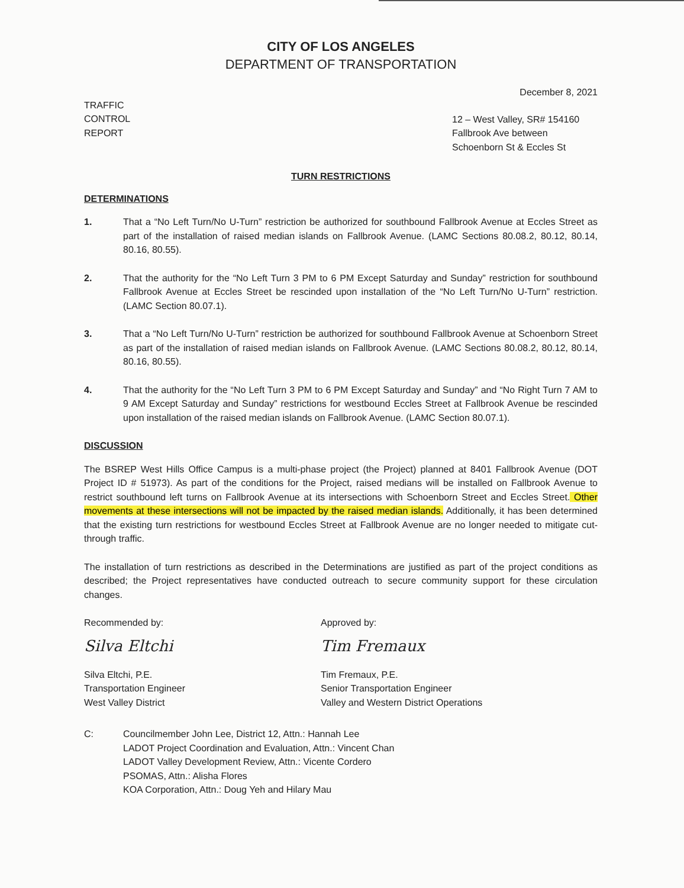CITY OF LOS ANGELES
DEPARTMENT OF TRANSPORTATION
December 8, 2021
TRAFFIC
CONTROL
REPORT
12 – West Valley, SR# 154160
Fallbrook Ave between
Schoenborn St & Eccles St
TURN RESTRICTIONS
DETERMINATIONS
1. That a “No Left Turn/No U-Turn” restriction be authorized for southbound Fallbrook Avenue at Eccles Street as part of the installation of raised median islands on Fallbrook Avenue. (LAMC Sections 80.08.2, 80.12, 80.14, 80.16, 80.55).
2. That the authority for the “No Left Turn 3 PM to 6 PM Except Saturday and Sunday” restriction for southbound Fallbrook Avenue at Eccles Street be rescinded upon installation of the “No Left Turn/No U-Turn” restriction. (LAMC Section 80.07.1).
3. That a “No Left Turn/No U-Turn” restriction be authorized for southbound Fallbrook Avenue at Schoenborn Street as part of the installation of raised median islands on Fallbrook Avenue. (LAMC Sections 80.08.2, 80.12, 80.14, 80.16, 80.55).
4. That the authority for the “No Left Turn 3 PM to 6 PM Except Saturday and Sunday” and “No Right Turn 7 AM to 9 AM Except Saturday and Sunday” restrictions for westbound Eccles Street at Fallbrook Avenue be rescinded upon installation of the raised median islands on Fallbrook Avenue. (LAMC Section 80.07.1).
DISCUSSION
The BSREP West Hills Office Campus is a multi-phase project (the Project) planned at 8401 Fallbrook Avenue (DOT Project ID # 51973). As part of the conditions for the Project, raised medians will be installed on Fallbrook Avenue to restrict southbound left turns on Fallbrook Avenue at its intersections with Schoenborn Street and Eccles Street. Other movements at these intersections will not be impacted by the raised median islands. Additionally, it has been determined that the existing turn restrictions for westbound Eccles Street at Fallbrook Avenue are no longer needed to mitigate cut-through traffic.
The installation of turn restrictions as described in the Determinations are justified as part of the project conditions as described; the Project representatives have conducted outreach to secure community support for these circulation changes.
Recommended by:
Silva Eltchi
Silva Eltchi, P.E.
Transportation Engineer
West Valley District
Approved by:
Tim Fremaux
Tim Fremaux, P.E.
Senior Transportation Engineer
Valley and Western District Operations
C: Councilmember John Lee, District 12, Attn.: Hannah Lee
LADOT Project Coordination and Evaluation, Attn.: Vincent Chan
LADOT Valley Development Review, Attn.: Vicente Cordero
PSOMAS, Attn.: Alisha Flores
KOA Corporation, Attn.: Doug Yeh and Hilary Mau